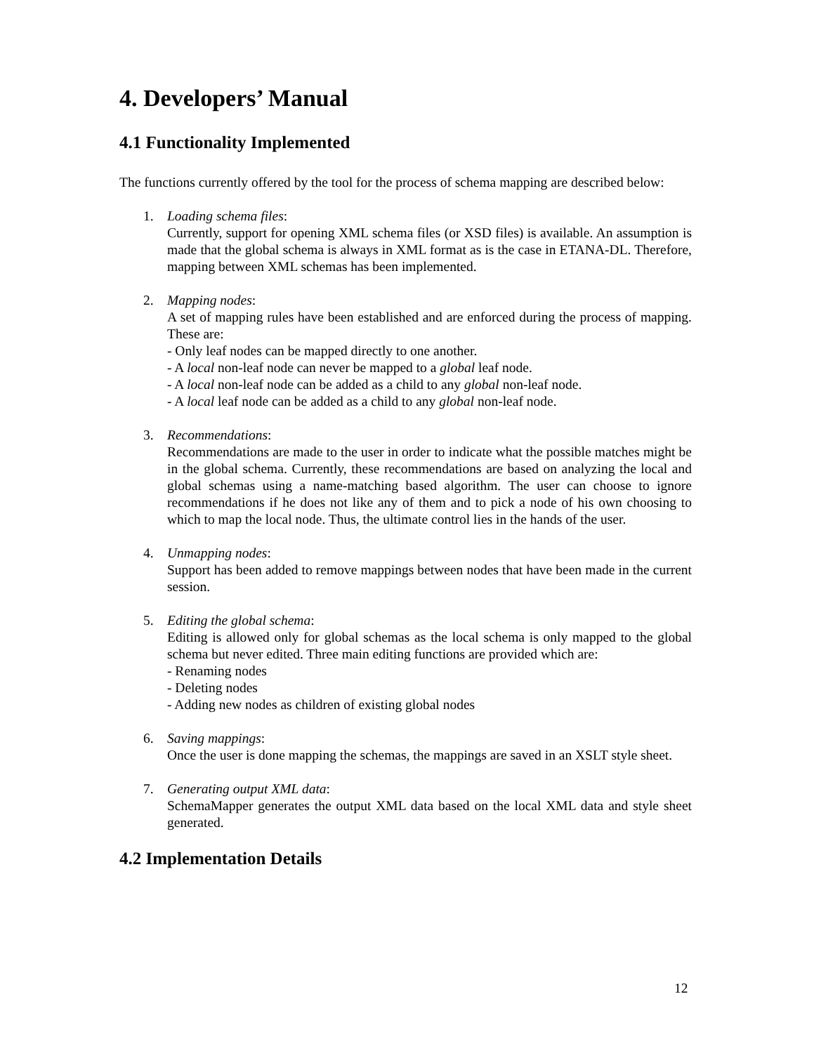4. Developers’ Manual
4.1 Functionality Implemented
The functions currently offered by the tool for the process of schema mapping are described below:
1. Loading schema files:
Currently, support for opening XML schema files (or XSD files) is available. An assumption is made that the global schema is always in XML format as is the case in ETANA-DL. Therefore, mapping between XML schemas has been implemented.
2. Mapping nodes:
A set of mapping rules have been established and are enforced during the process of mapping. These are:
- Only leaf nodes can be mapped directly to one another.
- A local non-leaf node can never be mapped to a global leaf node.
- A local non-leaf node can be added as a child to any global non-leaf node.
- A local leaf node can be added as a child to any global non-leaf node.
3. Recommendations:
Recommendations are made to the user in order to indicate what the possible matches might be in the global schema. Currently, these recommendations are based on analyzing the local and global schemas using a name-matching based algorithm. The user can choose to ignore recommendations if he does not like any of them and to pick a node of his own choosing to which to map the local node. Thus, the ultimate control lies in the hands of the user.
4. Unmapping nodes:
Support has been added to remove mappings between nodes that have been made in the current session.
5. Editing the global schema:
Editing is allowed only for global schemas as the local schema is only mapped to the global schema but never edited. Three main editing functions are provided which are:
- Renaming nodes
- Deleting nodes
- Adding new nodes as children of existing global nodes
6. Saving mappings:
Once the user is done mapping the schemas, the mappings are saved in an XSLT style sheet.
7. Generating output XML data:
SchemaMapper generates the output XML data based on the local XML data and style sheet generated.
4.2 Implementation Details
12